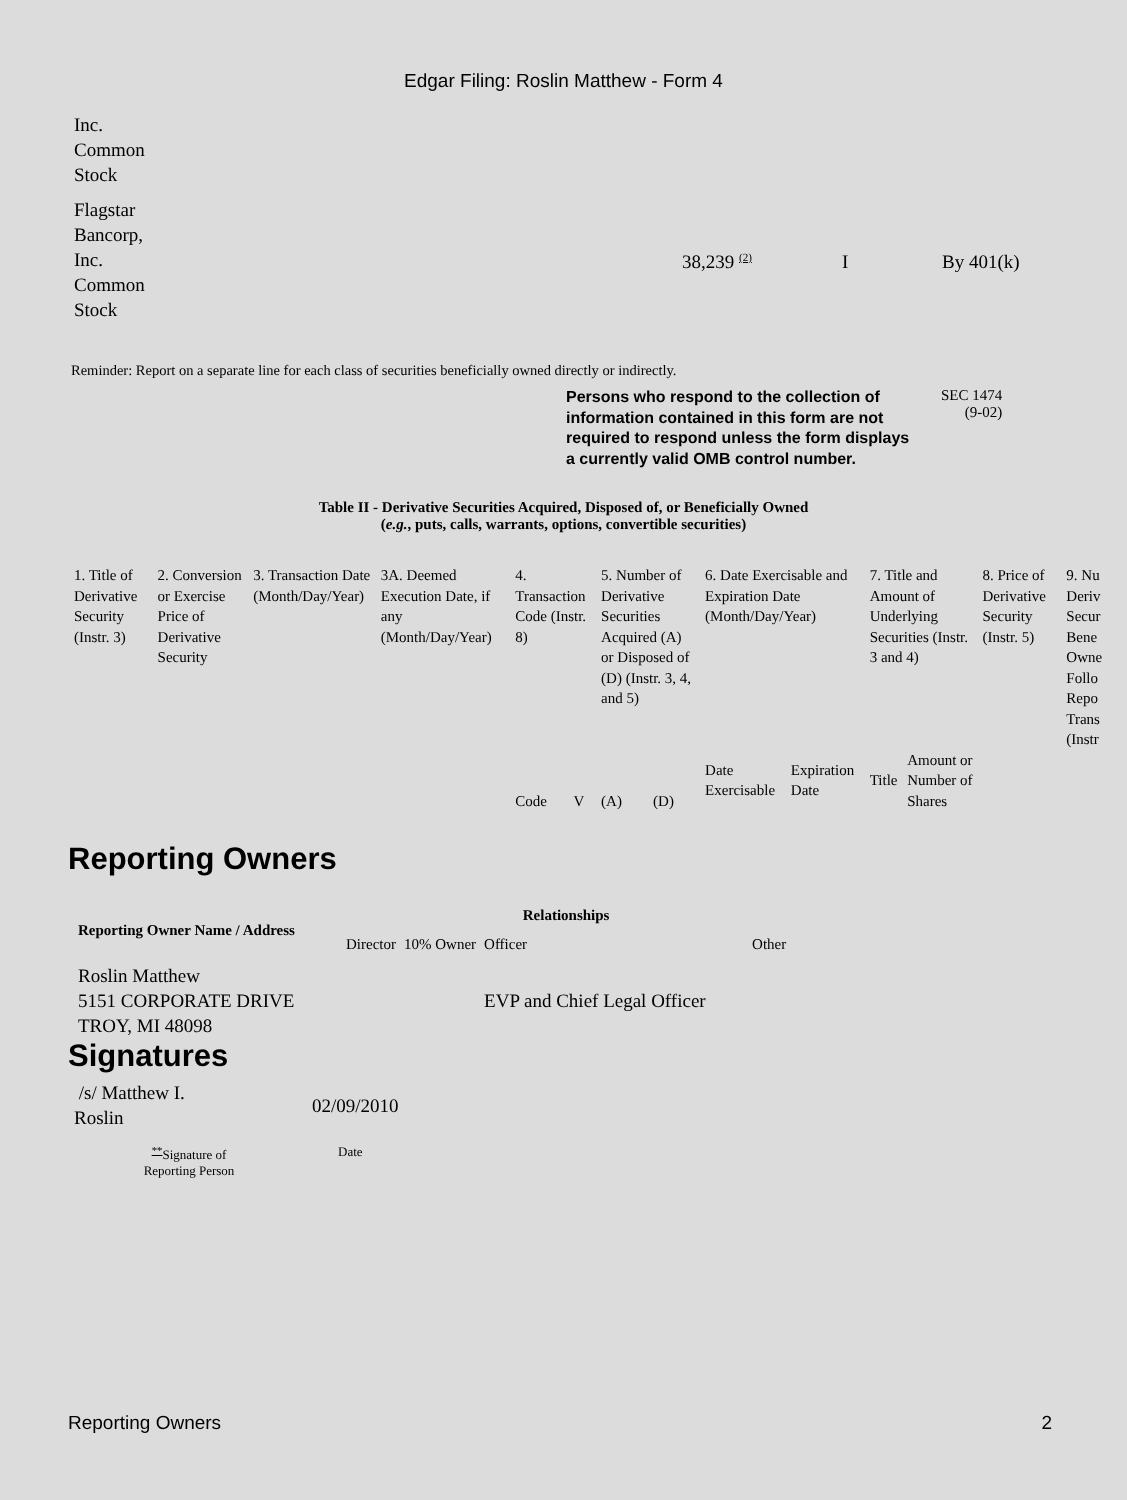Edgar Filing: Roslin Matthew - Form 4
| Inc. Common Stock | |
| Flagstar Bancorp, Inc. Common Stock | 38,239 <sup>(2)</sup> I By 401(k) |
Reminder: Report on a separate line for each class of securities beneficially owned directly or indirectly.
Persons who respond to the collection of information contained in this form are not required to respond unless the form displays a currently valid OMB control number.
SEC 1474
(9-02)
Table II - Derivative Securities Acquired, Disposed of, or Beneficially Owned
(e.g., puts, calls, warrants, options, convertible securities)
| 1. Title of Derivative Security (Instr. 3) | 2. Conversion or Exercise Price of Derivative Security | 3. Transaction Date (Month/Day/Year) | 3A. Deemed Execution Date, if any (Month/Day/Year) | 4. Transaction Code (Instr. 8) | | 5. Number of Derivative Securities Acquired (A) or Disposed of (D) (Instr. 3, 4, and 5) | | 6. Date Exercisable and Expiration Date (Month/Day/Year) | | 7. Title and Amount of Underlying Securities (Instr. 3 and 4) | | 8. Price of Derivative Security (Instr. 5) | 9. Nu Deriv Secur Bene Owne Follo Repo Trans (Instr |
| | | | | Code | V | (A) | (D) | Date Exercisable | Expiration Date | Title | Amount or Number of Shares | | |
Reporting Owners
| Reporting Owner Name / Address | Relationships | | | |
| | Director | 10% Owner | Officer | Other |
| Roslin Matthew 5151 CORPORATE DRIVE TROY, MI 48098 | | | EVP and Chief Legal Officer | |
Signatures
| /s/ Matthew I. Roslin | 02/09/2010 |
| <sup>**</sup> Signature of Reporting Person | Date |
Reporting Owners 2